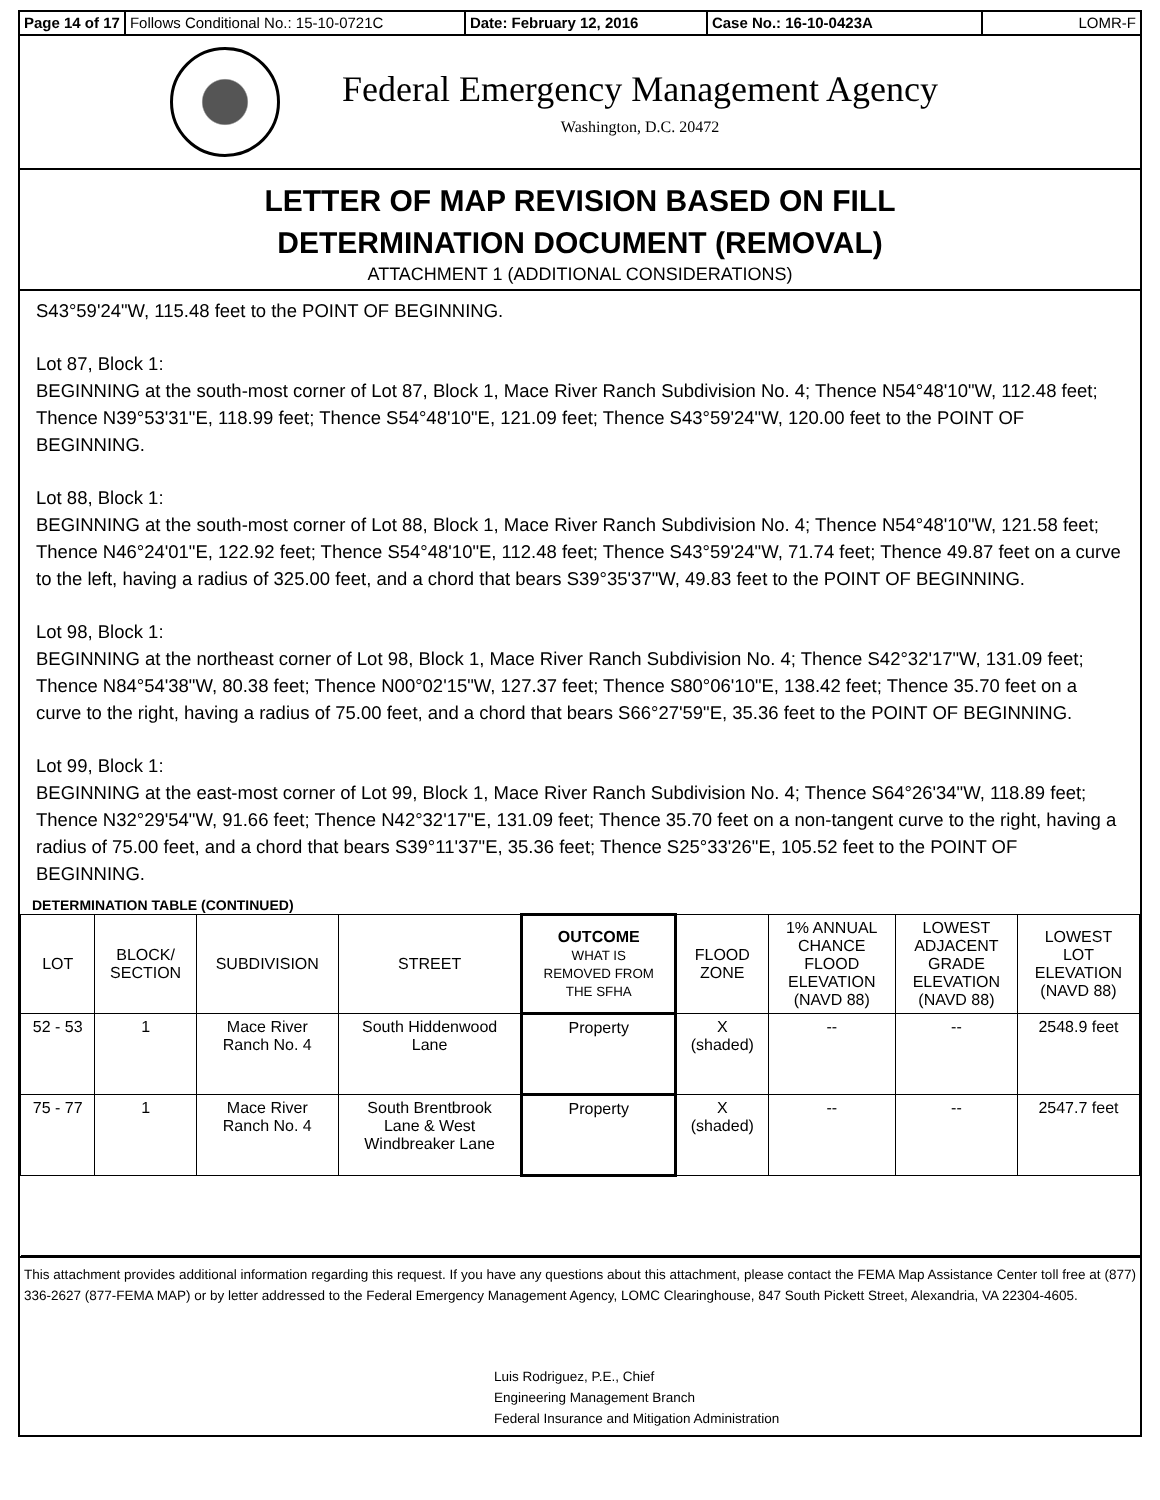Page 14 of 17 Follows Conditional No.: 15-10-0721C Date: February 12, 2016 Case No.: 16-10-0423A LOMR-F
Federal Emergency Management Agency
Washington, D.C. 20472
LETTER OF MAP REVISION BASED ON FILL
DETERMINATION DOCUMENT (REMOVAL)
ATTACHMENT 1 (ADDITIONAL CONSIDERATIONS)
S43°59'24"W, 115.48 feet to the POINT OF BEGINNING.
Lot 87, Block 1:
BEGINNING at the south-most corner of Lot 87, Block 1, Mace River Ranch Subdivision No. 4; Thence N54°48'10"W, 112.48 feet; Thence N39°53'31"E, 118.99 feet; Thence S54°48'10"E, 121.09 feet; Thence S43°59'24"W, 120.00 feet to the POINT OF BEGINNING.
Lot 88, Block 1:
BEGINNING at the south-most corner of Lot 88, Block 1, Mace River Ranch Subdivision No. 4; Thence N54°48'10"W, 121.58 feet; Thence N46°24'01"E, 122.92 feet; Thence S54°48'10"E, 112.48 feet; Thence S43°59'24"W, 71.74 feet; Thence 49.87 feet on a curve to the left, having a radius of 325.00 feet, and a chord that bears S39°35'37"W, 49.83 feet to the POINT OF BEGINNING.
Lot 98, Block 1:
BEGINNING at the northeast corner of Lot 98, Block 1, Mace River Ranch Subdivision No. 4; Thence S42°32'17"W, 131.09 feet; Thence N84°54'38"W, 80.38 feet; Thence N00°02'15"W, 127.37 feet; Thence S80°06'10"E, 138.42 feet; Thence 35.70 feet on a curve to the right, having a radius of 75.00 feet, and a chord that bears S66°27'59"E, 35.36 feet to the POINT OF BEGINNING.
Lot 99, Block 1:
BEGINNING at the east-most corner of Lot 99, Block 1, Mace River Ranch Subdivision No. 4; Thence S64°26'34"W, 118.89 feet; Thence N32°29'54"W, 91.66 feet; Thence N42°32'17"E, 131.09 feet; Thence 35.70 feet on a non-tangent curve to the right, having a radius of 75.00 feet, and a chord that bears S39°11'37"E, 35.36 feet; Thence S25°33'26"E, 105.52 feet to the POINT OF BEGINNING.
DETERMINATION TABLE (CONTINUED)
| LOT | BLOCK/ SECTION | SUBDIVISION | STREET | OUTCOME WHAT IS REMOVED FROM THE SFHA | FLOOD ZONE | 1% ANNUAL CHANCE FLOOD ELEVATION (NAVD 88) | LOWEST ADJACENT GRADE ELEVATION (NAVD 88) | LOWEST LOT ELEVATION (NAVD 88) |
| --- | --- | --- | --- | --- | --- | --- | --- | --- |
| 52 - 53 | 1 | Mace River Ranch No. 4 | South Hiddenwood Lane | Property | X (shaded) | -- | -- | 2548.9 feet |
| 75 - 77 | 1 | Mace River Ranch No. 4 | South Brentbrook Lane & West Windbreaker Lane | Property | X (shaded) | -- | -- | 2547.7 feet |
This attachment provides additional information regarding this request. If you have any questions about this attachment, please contact the FEMA Map Assistance Center toll free at (877) 336-2627 (877-FEMA MAP) or by letter addressed to the Federal Emergency Management Agency, LOMC Clearinghouse, 847 South Pickett Street, Alexandria, VA 22304-4605.
Luis Rodriguez, P.E., Chief
Engineering Management Branch
Federal Insurance and Mitigation Administration